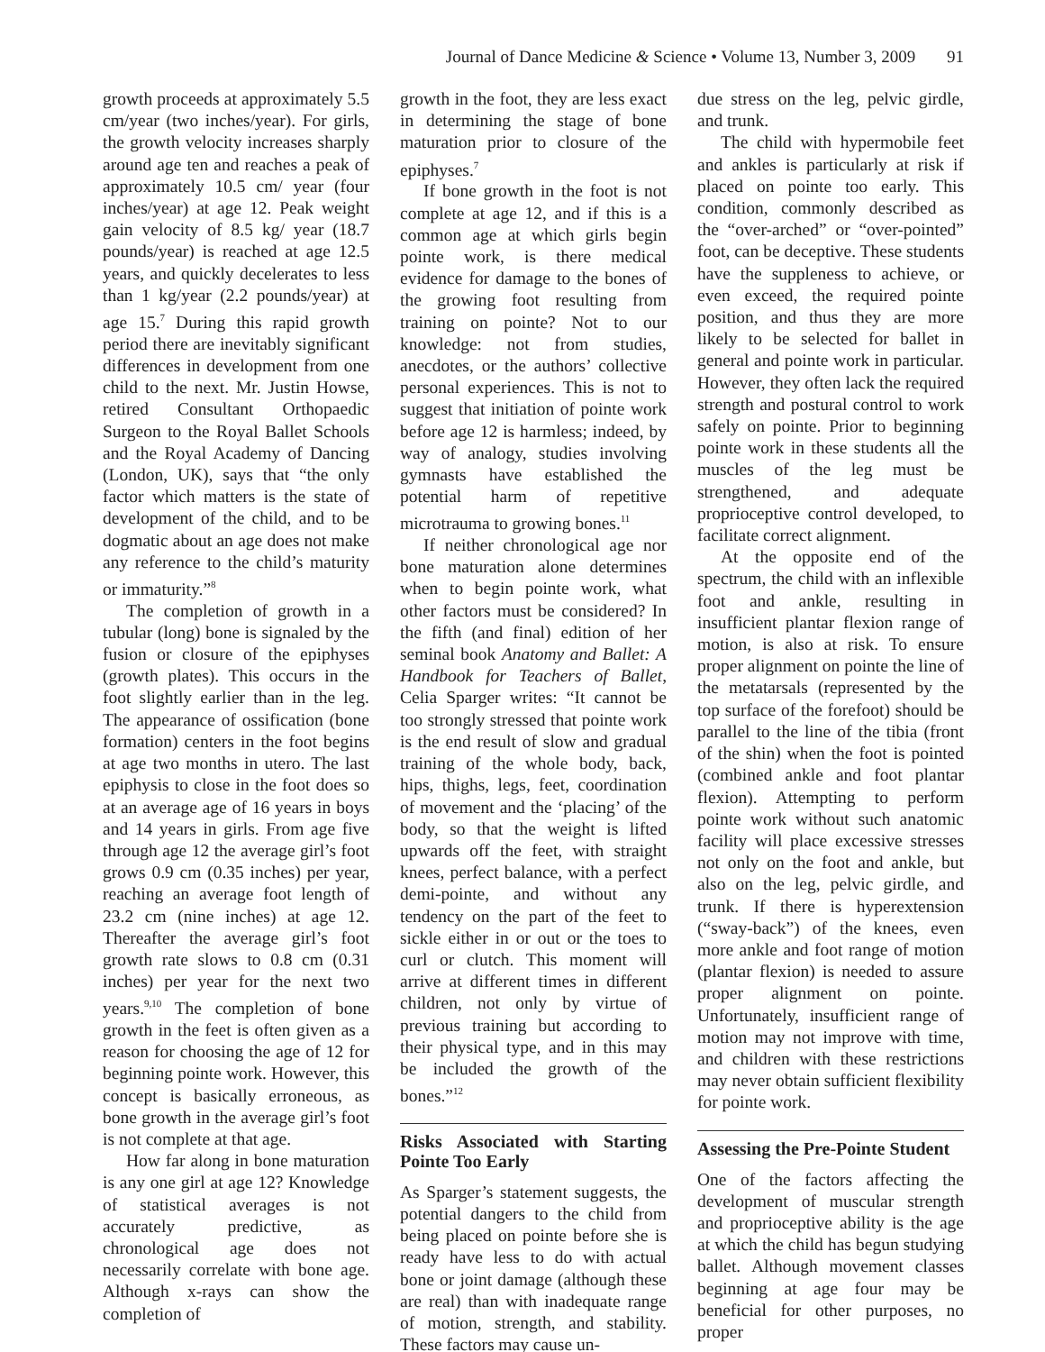Journal of Dance Medicine & Science • Volume 13, Number 3, 2009 91
growth proceeds at approximately 5.5 cm/year (two inches/year). For girls, the growth velocity increases sharply around age ten and reaches a peak of approximately 10.5 cm/ year (four inches/year) at age 12. Peak weight gain velocity of 8.5 kg/ year (18.7 pounds/year) is reached at age 12.5 years, and quickly decelerates to less than 1 kg/year (2.2 pounds/year) at age 15.<sup>7</sup> During this rapid growth period there are inevitably significant differences in development from one child to the next. Mr. Justin Howse, retired Consultant Orthopaedic Surgeon to the Royal Ballet Schools and the Royal Academy of Dancing (London, UK), says that “the only factor which matters is the state of development of the child, and to be dogmatic about an age does not make any reference to the child’s maturity or immaturity.”<sup>8</sup>
The completion of growth in a tubular (long) bone is signaled by the fusion or closure of the epiphyses (growth plates). This occurs in the foot slightly earlier than in the leg. The appearance of ossification (bone formation) centers in the foot begins at age two months in utero. The last epiphysis to close in the foot does so at an average age of 16 years in boys and 14 years in girls. From age five through age 12 the average girl’s foot grows 0.9 cm (0.35 inches) per year, reaching an average foot length of 23.2 cm (nine inches) at age 12. Thereafter the average girl’s foot growth rate slows to 0.8 cm (0.31 inches) per year for the next two years.<sup>9,10</sup> The completion of bone growth in the feet is often given as a reason for choosing the age of 12 for beginning pointe work. However, this concept is basically erroneous, as bone growth in the average girl’s foot is not complete at that age.
How far along in bone maturation is any one girl at age 12? Knowledge of statistical averages is not accurately predictive, as chronological age does not necessarily correlate with bone age. Although x-rays can show the completion of
growth in the foot, they are less exact in determining the stage of bone maturation prior to closure of the epiphyses.<sup>7</sup>
If bone growth in the foot is not complete at age 12, and if this is a common age at which girls begin pointe work, is there medical evidence for damage to the bones of the growing foot resulting from training on pointe? Not to our knowledge: not from studies, anecdotes, or the authors’ collective personal experiences. This is not to suggest that initiation of pointe work before age 12 is harmless; indeed, by way of analogy, studies involving gymnasts have established the potential harm of repetitive microtrauma to growing bones.<sup>11</sup>
If neither chronological age nor bone maturation alone determines when to begin pointe work, what other factors must be considered? In the fifth (and final) edition of her seminal book Anatomy and Ballet: A Handbook for Teachers of Ballet, Celia Sparger writes: “It cannot be too strongly stressed that pointe work is the end result of slow and gradual training of the whole body, back, hips, thighs, legs, feet, coordination of movement and the ‘placing’ of the body, so that the weight is lifted upwards off the feet, with straight knees, perfect balance, with a perfect demi-pointe, and without any tendency on the part of the feet to sickle either in or out or the toes to curl or clutch. This moment will arrive at different times in different children, not only by virtue of previous training but according to their physical type, and in this may be included the growth of the bones.”<sup>12</sup>
Risks Associated with Starting Pointe Too Early
As Sparger’s statement suggests, the potential dangers to the child from being placed on pointe before she is ready have less to do with actual bone or joint damage (although these are real) than with inadequate range of motion, strength, and stability. These factors may cause un-
due stress on the leg, pelvic girdle, and trunk.
The child with hypermobile feet and ankles is particularly at risk if placed on pointe too early. This condition, commonly described as the “over-arched” or “over-pointed” foot, can be deceptive. These students have the suppleness to achieve, or even exceed, the required pointe position, and thus they are more likely to be selected for ballet in general and pointe work in particular. However, they often lack the required strength and postural control to work safely on pointe. Prior to beginning pointe work in these students all the muscles of the leg must be strengthened, and adequate proprioceptive control developed, to facilitate correct alignment.
At the opposite end of the spectrum, the child with an inflexible foot and ankle, resulting in insufficient plantar flexion range of motion, is also at risk. To ensure proper alignment on pointe the line of the metatarsals (represented by the top surface of the forefoot) should be parallel to the line of the tibia (front of the shin) when the foot is pointed (combined ankle and foot plantar flexion). Attempting to perform pointe work without such anatomic facility will place excessive stresses not only on the foot and ankle, but also on the leg, pelvic girdle, and trunk. If there is hyperextension (“sway-back”) of the knees, even more ankle and foot range of motion (plantar flexion) is needed to assure proper alignment on pointe. Unfortunately, insufficient range of motion may not improve with time, and children with these restrictions may never obtain sufficient flexibility for pointe work.
Assessing the Pre-Pointe Student
One of the factors affecting the development of muscular strength and proprioceptive ability is the age at which the child has begun studying ballet. Although movement classes beginning at age four may be beneficial for other purposes, no proper